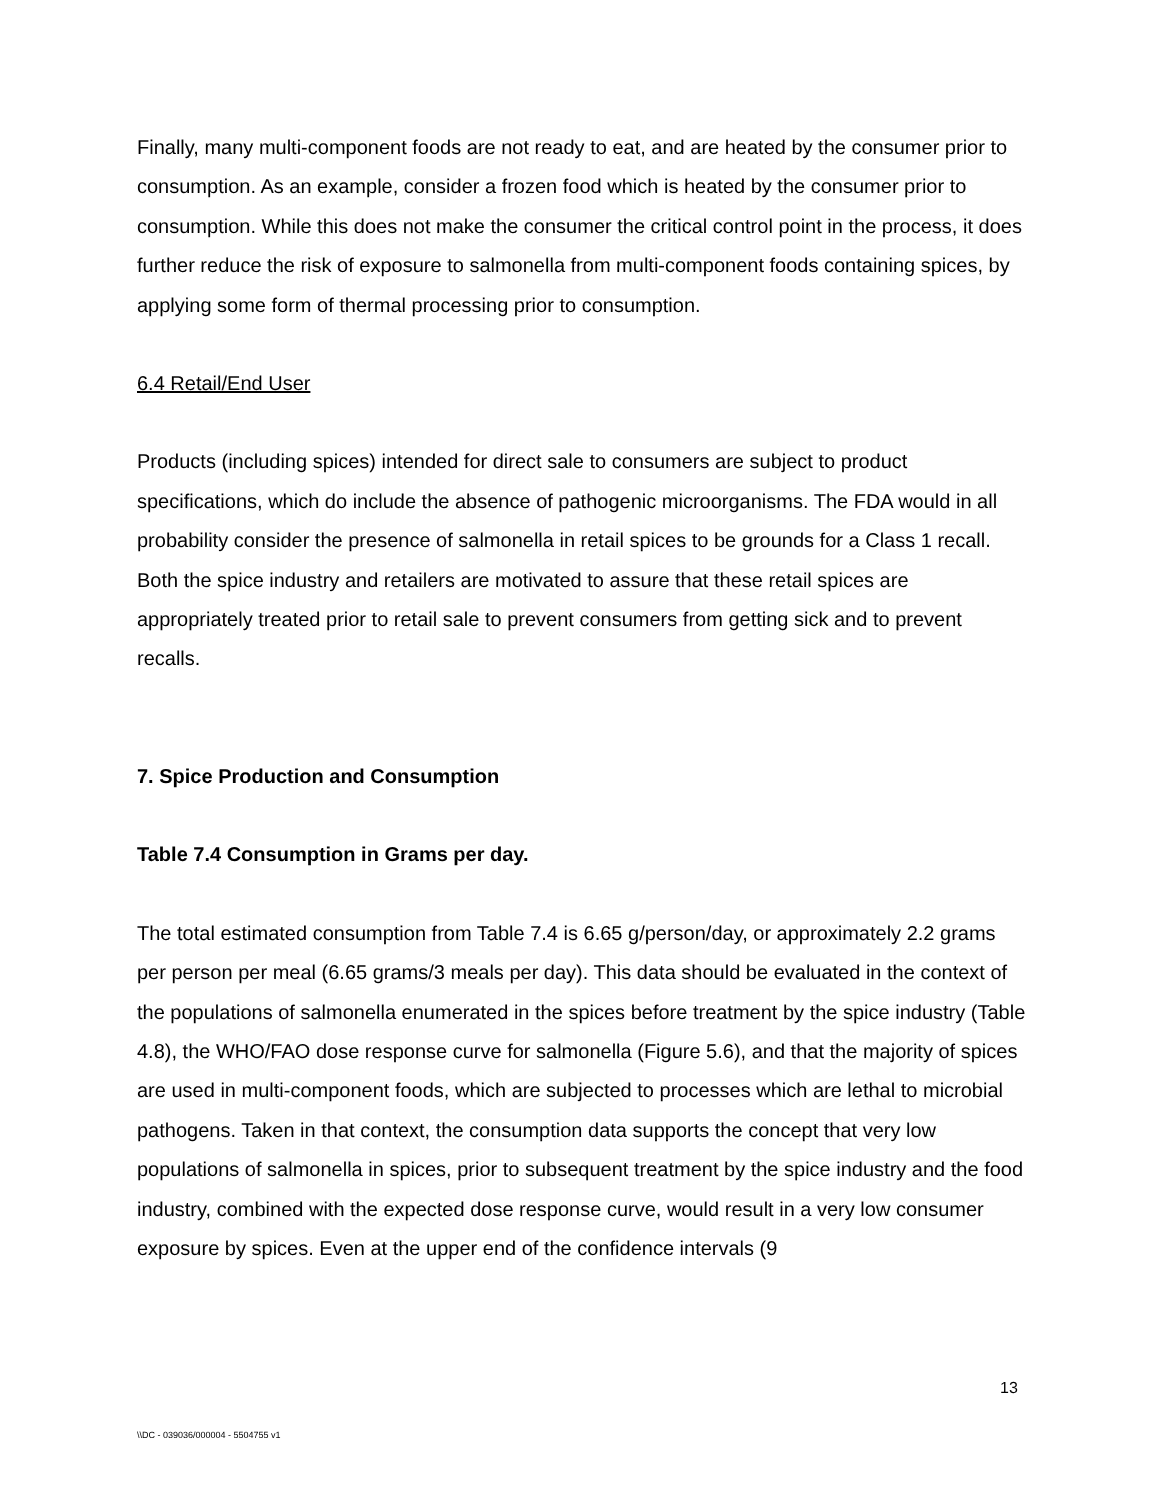Finally, many multi-component foods are not ready to eat, and are heated by the consumer prior to consumption. As an example, consider a frozen food which is heated by the consumer prior to consumption. While this does not make the consumer the critical control point in the process, it does further reduce the risk of exposure to salmonella from multi-component foods containing spices, by applying some form of thermal processing prior to consumption.
6.4 Retail/End User
Products (including spices) intended for direct sale to consumers are subject to product specifications, which do include the absence of pathogenic microorganisms. The FDA would in all probability consider the presence of salmonella in retail spices to be grounds for a Class 1 recall. Both the spice industry and retailers are motivated to assure that these retail spices are appropriately treated prior to retail sale to prevent consumers from getting sick and to prevent recalls.
7. Spice Production and Consumption
Table 7.4 Consumption in Grams per day.
The total estimated consumption from Table 7.4 is 6.65 g/person/day, or approximately 2.2 grams per person per meal (6.65 grams/3 meals per day). This data should be evaluated in the context of the populations of salmonella enumerated in the spices before treatment by the spice industry (Table 4.8), the WHO/FAO dose response curve for salmonella (Figure 5.6), and that the majority of spices are used in multi-component foods, which are subjected to processes which are lethal to microbial pathogens. Taken in that context, the consumption data supports the concept that very low populations of salmonella in spices, prior to subsequent treatment by the spice industry and the food industry, combined with the expected dose response curve, would result in a very low consumer exposure by spices. Even at the upper end of the confidence intervals (9
13
\\DC - 039036/000004 - 5504755 v1